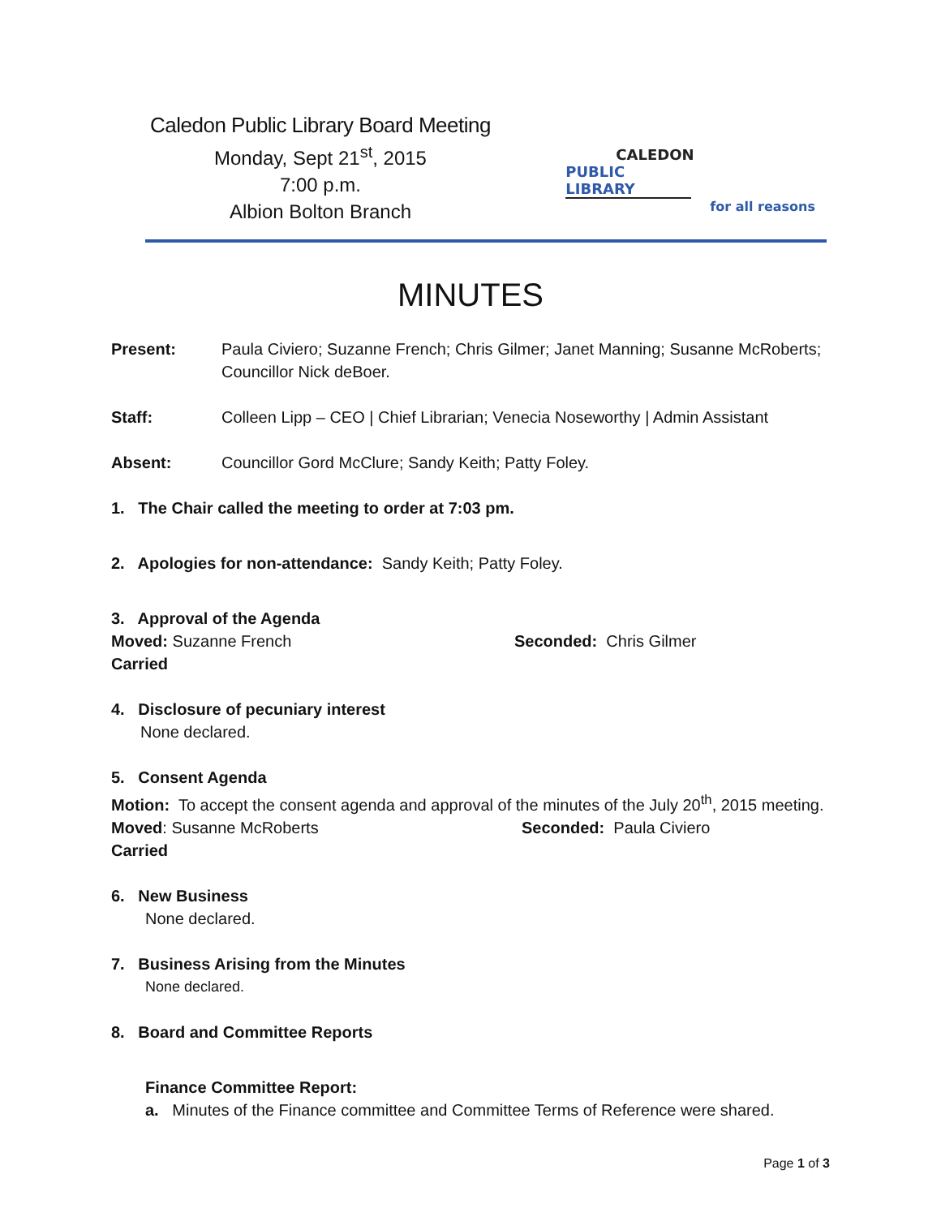Caledon Public Library Board Meeting
Monday, Sept 21<sup>st</sup>, 2015
7:00 p.m.
Albion Bolton Branch
CALEDON
PUBLIC LIBRARY
for all reasons
MINUTES
Present: Paula Civiero; Suzanne French; Chris Gilmer; Janet Manning; Susanne McRoberts; Councillor Nick deBoer.
Staff: Colleen Lipp – CEO | Chief Librarian; Venecia Noseworthy | Admin Assistant
Absent: Councillor Gord McClure; Sandy Keith; Patty Foley.
1. The Chair called the meeting to order at 7:03 pm.
2. Apologies for non-attendance: Sandy Keith; Patty Foley.
3. Approval of the Agenda
Moved: Suzanne French Seconded: Chris Gilmer
Carried
4. Disclosure of pecuniary interest
None declared.
5. Consent Agenda
Motion: To accept the consent agenda and approval of the minutes of the July 20<sup>th</sup>, 2015 meeting.
Moved: Susanne McRoberts Seconded: Paula Civiero
Carried
6. New Business
None declared.
7. Business Arising from the Minutes
None declared.
8. Board and Committee Reports
Finance Committee Report:
a. Minutes of the Finance committee and Committee Terms of Reference were shared.
Page 1 of 3